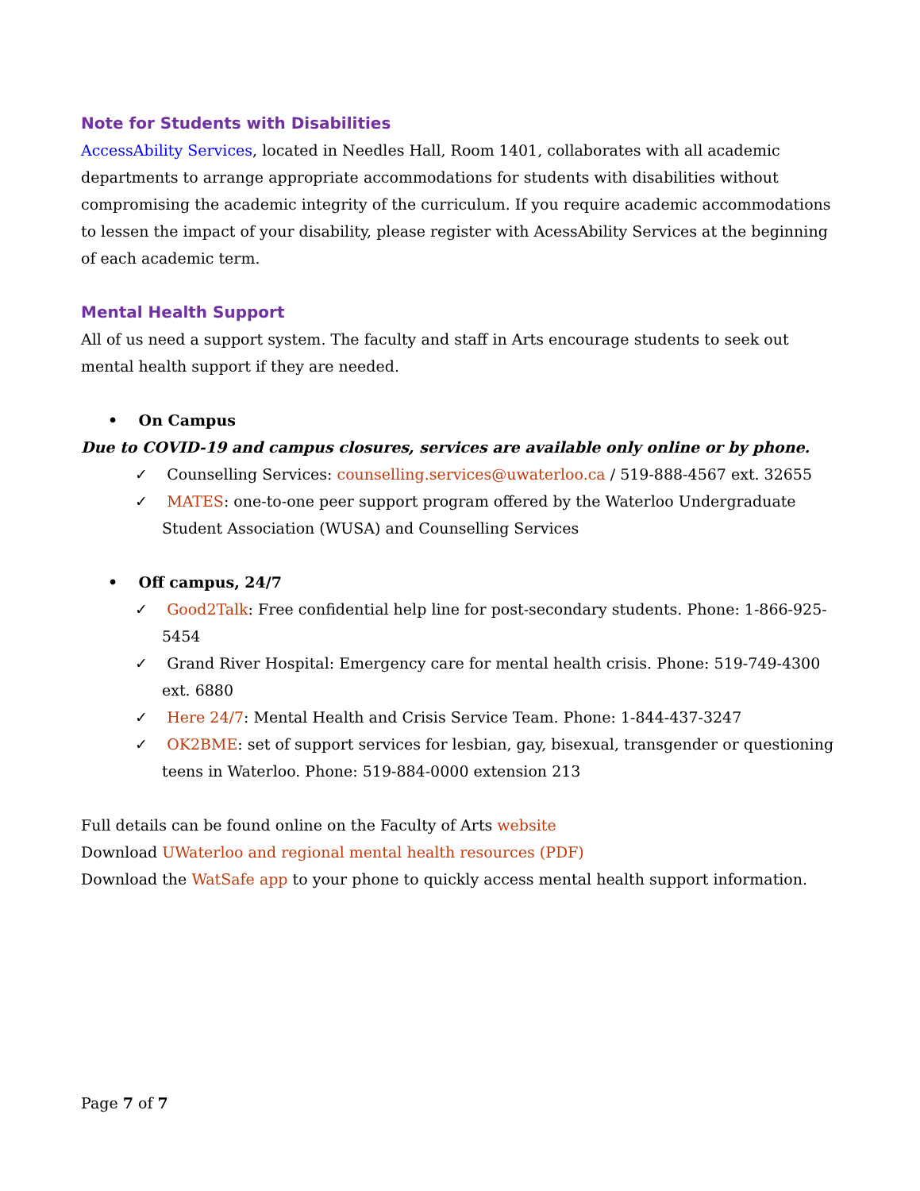Note for Students with Disabilities
AccessAbility Services, located in Needles Hall, Room 1401, collaborates with all academic departments to arrange appropriate accommodations for students with disabilities without compromising the academic integrity of the curriculum. If you require academic accommodations to lessen the impact of your disability, please register with AcessAbility Services at the beginning of each academic term.
Mental Health Support
All of us need a support system. The faculty and staff in Arts encourage students to seek out mental health support if they are needed.
• On Campus
Due to COVID-19 and campus closures, services are available only online or by phone.
✓ Counselling Services: counselling.services@uwaterloo.ca / 519-888-4567 ext. 32655
✓ MATES: one-to-one peer support program offered by the Waterloo Undergraduate Student Association (WUSA) and Counselling Services
• Off campus, 24/7
✓ Good2Talk: Free confidential help line for post-secondary students. Phone: 1-866-925-5454
✓ Grand River Hospital: Emergency care for mental health crisis. Phone: 519-749-4300 ext. 6880
✓ Here 24/7: Mental Health and Crisis Service Team. Phone: 1-844-437-3247
✓ OK2BME: set of support services for lesbian, gay, bisexual, transgender or questioning teens in Waterloo. Phone: 519-884-0000 extension 213
Full details can be found online on the Faculty of Arts website
Download UWaterloo and regional mental health resources (PDF)
Download the WatSafe app to your phone to quickly access mental health support information.
Page 7 of 7